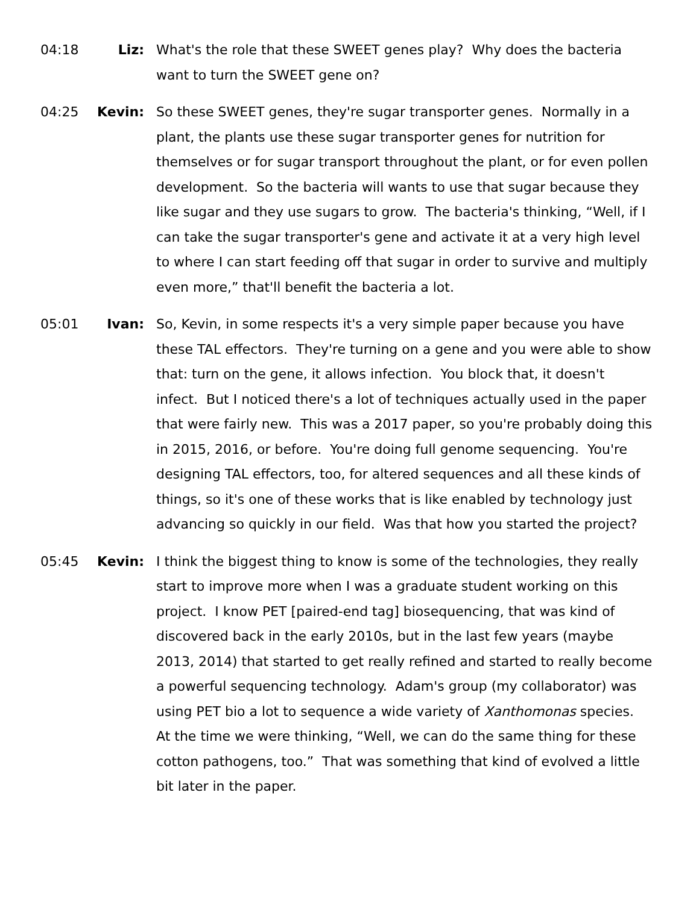04:18 Liz: What's the role that these SWEET genes play? Why does the bacteria want to turn the SWEET gene on?
04:25 Kevin: So these SWEET genes, they're sugar transporter genes. Normally in a plant, the plants use these sugar transporter genes for nutrition for themselves or for sugar transport throughout the plant, or for even pollen development. So the bacteria will wants to use that sugar because they like sugar and they use sugars to grow. The bacteria's thinking, “Well, if I can take the sugar transporter's gene and activate it at a very high level to where I can start feeding off that sugar in order to survive and multiply even more,” that'll benefit the bacteria a lot.
05:01 Ivan: So, Kevin, in some respects it's a very simple paper because you have these TAL effectors. They're turning on a gene and you were able to show that: turn on the gene, it allows infection. You block that, it doesn't infect. But I noticed there's a lot of techniques actually used in the paper that were fairly new. This was a 2017 paper, so you're probably doing this in 2015, 2016, or before. You're doing full genome sequencing. You're designing TAL effectors, too, for altered sequences and all these kinds of things, so it's one of these works that is like enabled by technology just advancing so quickly in our field. Was that how you started the project?
05:45 Kevin: I think the biggest thing to know is some of the technologies, they really start to improve more when I was a graduate student working on this project. I know PET [paired-end tag] biosequencing, that was kind of discovered back in the early 2010s, but in the last few years (maybe 2013, 2014) that started to get really refined and started to really become a powerful sequencing technology. Adam's group (my collaborator) was using PET bio a lot to sequence a wide variety of Xanthomonas species. At the time we were thinking, “Well, we can do the same thing for these cotton pathogens, too.” That was something that kind of evolved a little bit later in the paper.